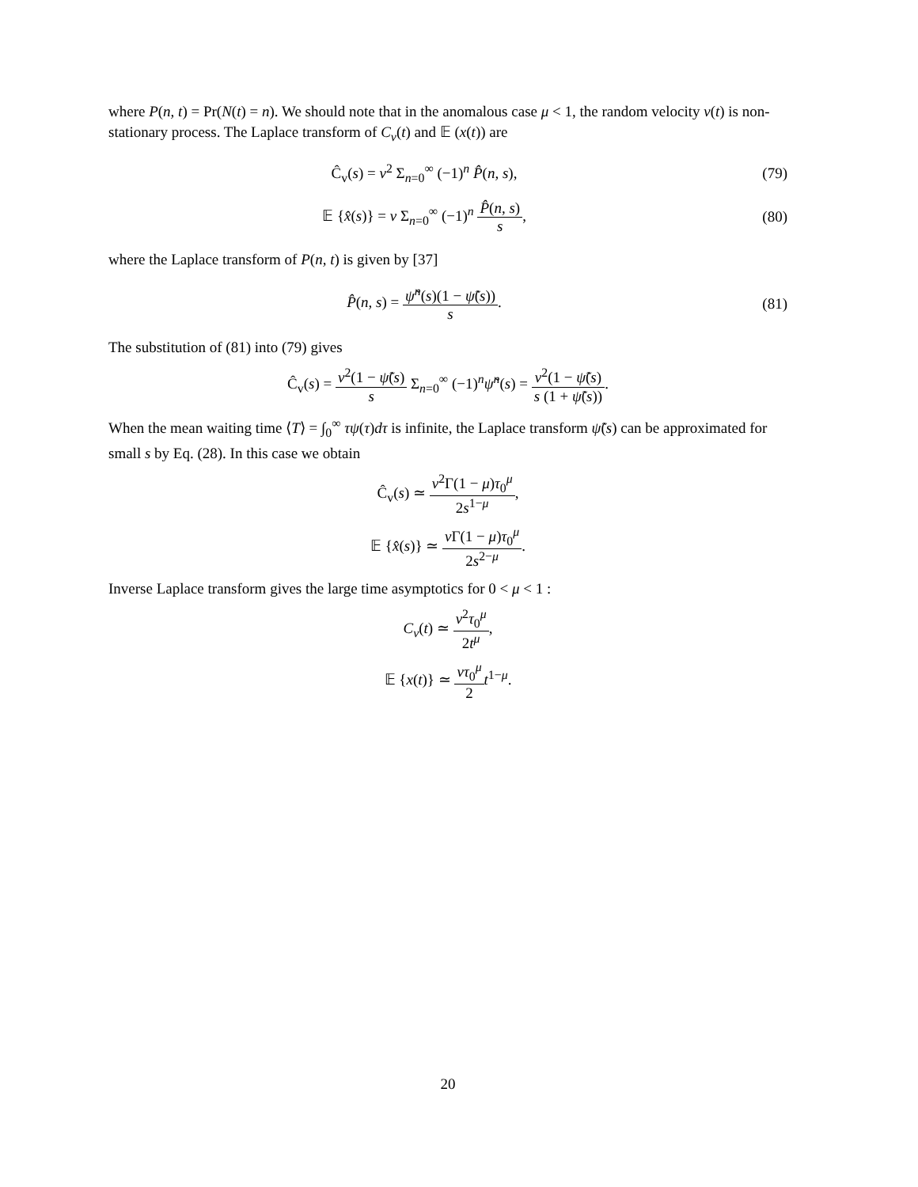where P(n, t) = Pr(N(t) = n). We should note that in the anomalous case μ < 1, the random velocity v(t) is non-stationary process. The Laplace transform of C<sub>v</sub>(t) and 𝔼 (x(t)) are
Ĉ<sub>v</sub>(s) = v<sup>2</sup> Σ<sub>n=0</sub><sup>∞</sup> (−1)<sup>n</sup> P̂(n, s),
(79)
𝔼 {x̂(s)} = v Σ<sub>n=0</sub><sup>∞</sup> (−1)<sup>n</sup> P̂(n, s) s,
(80)
where the Laplace transform of P(n, t) is given by [37]
P̂(n, s) = ψ̃<sup>n</sup>(s)(1 − ψ̃(s)) s.
(81)
The substitution of (81) into (79) gives
Ĉ<sub>v</sub>(s) = v<sup>2</sup>(1 − ψ̃(s) s Σ<sub>n=0</sub><sup>∞</sup> (−1)<sup>n</sup>ψ̃<sup>n</sup>(s) = v<sup>2</sup>(1 − ψ̃(s) s (1 + ψ̃(s)).
When the mean waiting time ⟨T⟩ = ∫<sub>0</sub><sup>∞</sup> τψ(τ)dτ is infinite, the Laplace transform ψ̃(s) can be approximated for small s by Eq. (28). In this case we obtain
Ĉ<sub>v</sub>(s) ≃ v<sup>2</sup>Γ(1 − μ)τ<sub>0</sub><sup>μ</sup> 2s<sup>1−μ</sup>,
𝔼 {x̂(s)} ≃ v Γ(1 − μ)τ<sub>0</sub><sup>μ</sup> 2s<sup>2−μ</sup>.
Inverse Laplace transform gives the large time asymptotics for 0 < μ < 1 :
C<sub>v</sub>(t) ≃ v<sup>2</sup>τ<sub>0</sub><sup>μ</sup> 2t<sup>μ</sup>,
𝔼 {x(t)} ≃ vτ<sub>0</sub><sup>μ</sup> 2 t<sup>1−μ</sup>.
20